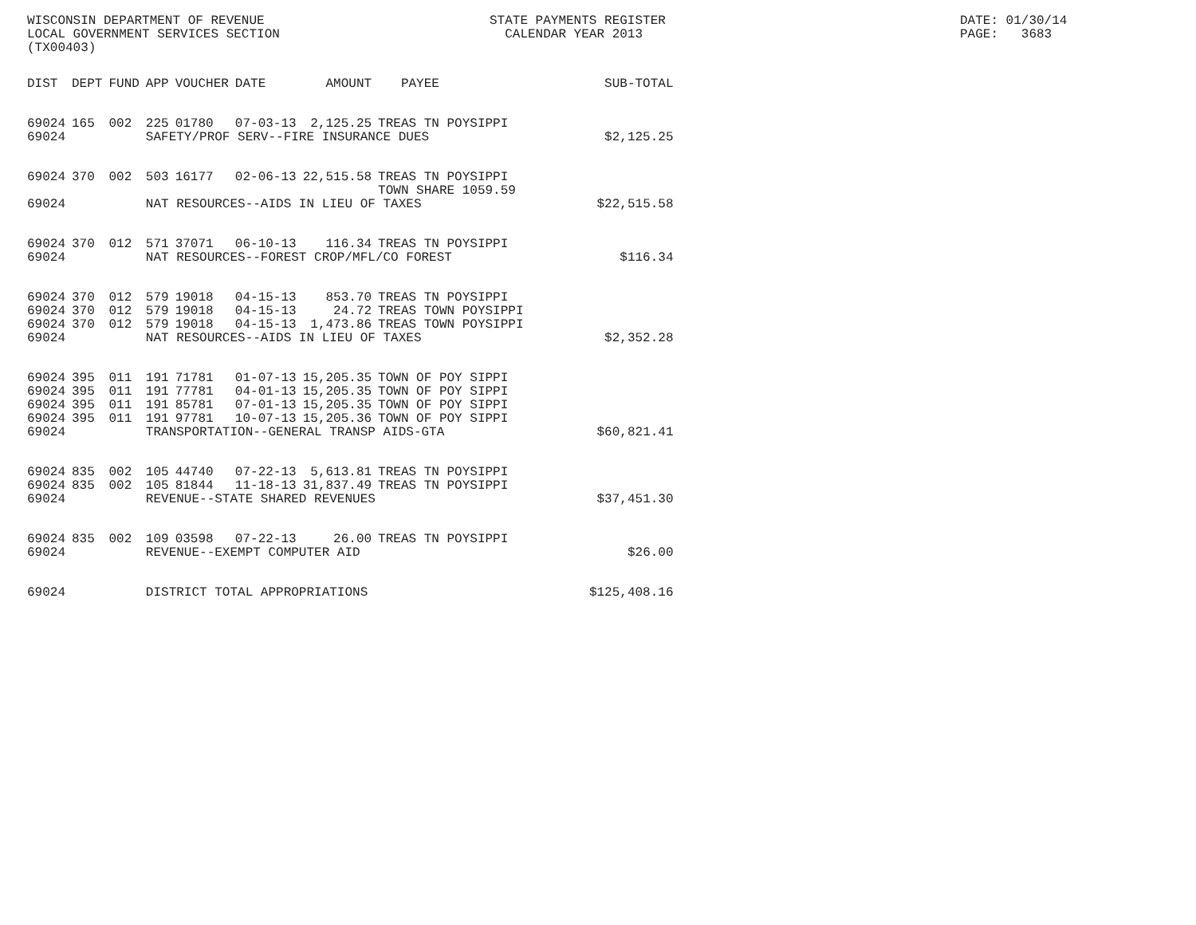WISCONSIN DEPARTMENT OF REVENUE LOCAL GOVERNMENT SERVICES SECTION (TX00403)
STATE PAYMENTS REGISTER CALENDAR YEAR 2013
DATE: 01/30/14 PAGE: 3683
| DIST | DEPT | FUND | APP | VOUCHER | DATE | AMOUNT | PAYEE | SUB-TOTAL |
| --- | --- | --- | --- | --- | --- | --- | --- | --- |
| 69024 | 165 | 002 | 225 | 01780 | 07-03-13 | 2,125.25 | TREAS TN POYSIPPI | |
| 69024 | | | SAFETY/PROF SERV--FIRE INSURANCE DUES | | | | | $2,125.25 |
| 69024 | 370 | 002 | 503 | 16177 | 02-06-13 | 22,515.58 | TREAS TN POYSIPPI TOWN SHARE 1059.59 | |
| 69024 | | | NAT RESOURCES--AIDS IN LIEU OF TAXES | | | | | $22,515.58 |
| 69024 | 370 | 012 | 571 | 37071 | 06-10-13 | 116.34 | TREAS TN POYSIPPI | |
| 69024 | | | NAT RESOURCES--FOREST CROP/MFL/CO FOREST | | | | | $116.34 |
| 69024 | 370 | 012 | 579 | 19018 | 04-15-13 | 853.70 | TREAS TN POYSIPPI | |
| 69024 | 370 | 012 | 579 | 19018 | 04-15-13 | 24.72 | TREAS TOWN POYSIPPI | |
| 69024 | 370 | 012 | 579 | 19018 | 04-15-13 | 1,473.86 | TREAS TOWN POYSIPPI | |
| 69024 | | | NAT RESOURCES--AIDS IN LIEU OF TAXES | | | | | $2,352.28 |
| 69024 | 395 | 011 | 191 | 71781 | 01-07-13 | 15,205.35 | TOWN OF POY SIPPI | |
| 69024 | 395 | 011 | 191 | 77781 | 04-01-13 | 15,205.35 | TOWN OF POY SIPPI | |
| 69024 | 395 | 011 | 191 | 85781 | 07-01-13 | 15,205.35 | TOWN OF POY SIPPI | |
| 69024 | 395 | 011 | 191 | 97781 | 10-07-13 | 15,205.36 | TOWN OF POY SIPPI | |
| 69024 | | | TRANSPORTATION--GENERAL TRANSP AIDS-GTA | | | | | $60,821.41 |
| 69024 | 835 | 002 | 105 | 44740 | 07-22-13 | 5,613.81 | TREAS TN POYSIPPI | |
| 69024 | 835 | 002 | 105 | 81844 | 11-18-13 | 31,837.49 | TREAS TN POYSIPPI | |
| 69024 | | | REVENUE--STATE SHARED REVENUES | | | | | $37,451.30 |
| 69024 | 835 | 002 | 109 | 03598 | 07-22-13 | 26.00 | TREAS TN POYSIPPI | |
| 69024 | | | REVENUE--EXEMPT COMPUTER AID | | | | | $26.00 |
| 69024 | | | DISTRICT TOTAL APPROPRIATIONS | | | | | $125,408.16 |